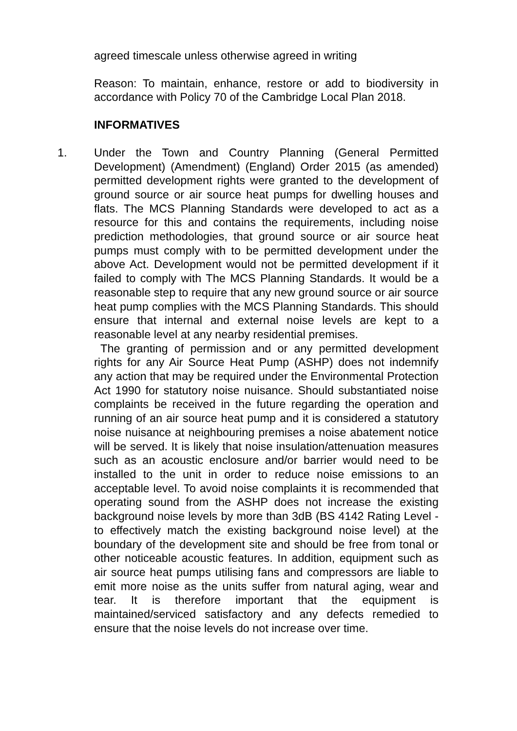agreed timescale unless otherwise agreed in writing
Reason: To maintain, enhance, restore or add to biodiversity in accordance with Policy 70 of the Cambridge Local Plan 2018.
INFORMATIVES
1. Under the Town and Country Planning (General Permitted Development) (Amendment) (England) Order 2015 (as amended) permitted development rights were granted to the development of ground source or air source heat pumps for dwelling houses and flats. The MCS Planning Standards were developed to act as a resource for this and contains the requirements, including noise prediction methodologies, that ground source or air source heat pumps must comply with to be permitted development under the above Act. Development would not be permitted development if it failed to comply with The MCS Planning Standards. It would be a reasonable step to require that any new ground source or air source heat pump complies with the MCS Planning Standards. This should ensure that internal and external noise levels are kept to a reasonable level at any nearby residential premises.
The granting of permission and or any permitted development rights for any Air Source Heat Pump (ASHP) does not indemnify any action that may be required under the Environmental Protection Act 1990 for statutory noise nuisance. Should substantiated noise complaints be received in the future regarding the operation and running of an air source heat pump and it is considered a statutory noise nuisance at neighbouring premises a noise abatement notice will be served. It is likely that noise insulation/attenuation measures such as an acoustic enclosure and/or barrier would need to be installed to the unit in order to reduce noise emissions to an acceptable level. To avoid noise complaints it is recommended that operating sound from the ASHP does not increase the existing background noise levels by more than 3dB (BS 4142 Rating Level - to effectively match the existing background noise level) at the boundary of the development site and should be free from tonal or other noticeable acoustic features. In addition, equipment such as air source heat pumps utilising fans and compressors are liable to emit more noise as the units suffer from natural aging, wear and tear. It is therefore important that the equipment is maintained/serviced satisfactory and any defects remedied to ensure that the noise levels do not increase over time.